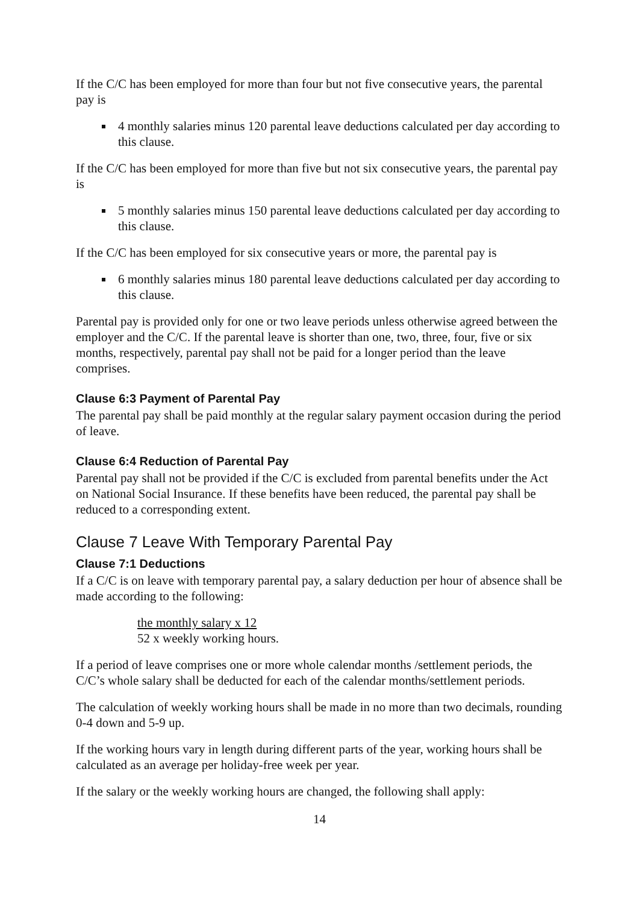If the C/C has been employed for more than four but not five consecutive years, the parental pay is
4 monthly salaries minus 120 parental leave deductions calculated per day according to this clause.
If the C/C has been employed for more than five but not six consecutive years, the parental pay is
5 monthly salaries minus 150 parental leave deductions calculated per day according to this clause.
If the C/C has been employed for six consecutive years or more, the parental pay is
6 monthly salaries minus 180 parental leave deductions calculated per day according to this clause.
Parental pay is provided only for one or two leave periods unless otherwise agreed between the employer and the C/C. If the parental leave is shorter than one, two, three, four, five or six months, respectively, parental pay shall not be paid for a longer period than the leave comprises.
Clause 6:3 Payment of Parental Pay
The parental pay shall be paid monthly at the regular salary payment occasion during the period of leave.
Clause 6:4 Reduction of Parental Pay
Parental pay shall not be provided if the C/C is excluded from parental benefits under the Act on National Social Insurance. If these benefits have been reduced, the parental pay shall be reduced to a corresponding extent.
Clause 7 Leave With Temporary Parental Pay
Clause 7:1 Deductions
If a C/C is on leave with temporary parental pay, a salary deduction per hour of absence shall be made according to the following:
the monthly salary x 12
52 x weekly working hours.
If a period of leave comprises one or more whole calendar months /settlement periods, the C/C’s whole salary shall be deducted for each of the calendar months/settlement periods.
The calculation of weekly working hours shall be made in no more than two decimals, rounding 0-4 down and 5-9 up.
If the working hours vary in length during different parts of the year, working hours shall be calculated as an average per holiday-free week per year.
If the salary or the weekly working hours are changed, the following shall apply:
14